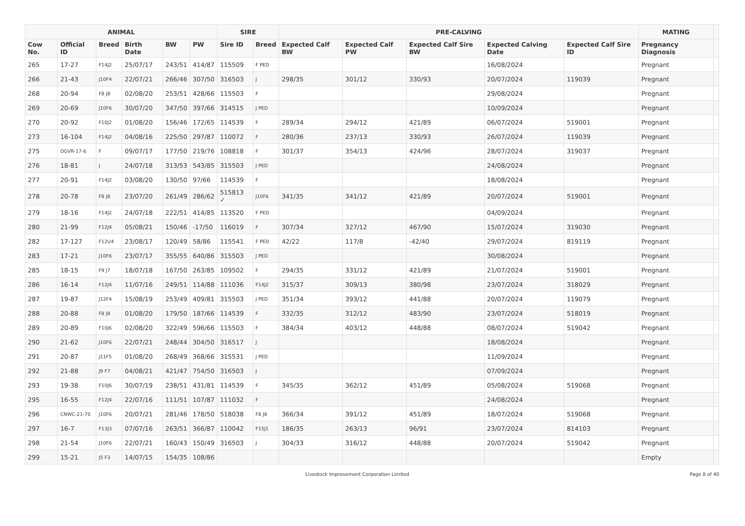| ANIMAL | | | | | | SIRE | | PRE-CALVING | | | | | MATING | |
| --- | --- | --- | --- | --- | --- | --- | --- | --- | --- | --- | --- | --- | --- | --- |
| Cow No. | Official ID | Breed | Birth Date | BW | PW | Sire ID | Breed | Expected Calf BW | Expected Calf PW | Expected Calf Sire BW | Expected Calving Date | Expected Calf Sire ID | Pregnancy Diagnosis | |
| 265 | 17-27 | F14J2 | 25/07/17 | 243/51 | 414/87 | 115509 | F PED | | | | 16/08/2024 | | Pregnant | |
| 266 | 21-43 | J10F4 | 22/07/21 | 266/46 | 307/50 | 316503 | J | 298/35 | 301/12 | 330/93 | 20/07/2024 | 119039 | Pregnant | |
| 268 | 20-94 | F8 J8 | 02/08/20 | 253/51 | 428/66 | 115503 | F | | | | 29/08/2024 | | Pregnant | |
| 269 | 20-69 | J10F6 | 30/07/20 | 347/50 | 397/66 | 314515 | J PED | | | | 10/09/2024 | | Pregnant | |
| 270 | 20-92 | F10J2 | 01/08/20 | 156/46 | 172/65 | 114539 | F | 289/34 | 294/12 | 421/89 | 06/07/2024 | 519001 | Pregnant | |
| 273 | 16-104 | F14J2 | 04/08/16 | 225/50 | 297/87 | 110072 | F | 280/36 | 237/13 | 330/93 | 26/07/2024 | 119039 | Pregnant | |
| 275 | DGVR-17-6 | F | 09/07/17 | 177/50 | 219/76 | 108818 | F | 301/37 | 354/13 | 424/96 | 28/07/2024 | 319037 | Pregnant | |
| 276 | 18-81 | J | 24/07/18 | 313/53 | 543/85 | 315503 | J PED | | | | 24/08/2024 | | Pregnant | |
| 277 | 20-91 | F14J2 | 03/08/20 | 130/50 | 97/66 | 114539 | F | | | | 18/08/2024 | | Pregnant | |
| 278 | 20-78 | F8 J8 | 23/07/20 | 261/49 | 286/62 | 515813 ✓ | J10F6 | 341/35 | 341/12 | 421/89 | 20/07/2024 | 519001 | Pregnant | |
| 279 | 18-16 | F14J2 | 24/07/18 | 222/51 | 414/85 | 113520 | F PED | | | | 04/09/2024 | | Pregnant | |
| 280 | 21-99 | F12J4 | 05/08/21 | 150/46 | -17/50 | 116019 | F | 307/34 | 327/12 | 467/90 | 15/07/2024 | 319030 | Pregnant | |
| 282 | 17-127 | F12U4 | 23/08/17 | 120/49 | 58/86 | 115541 | F PED | 42/22 | 117/8 | -42/40 | 29/07/2024 | 819119 | Pregnant | |
| 283 | 17-21 | J10F6 | 23/07/17 | 355/55 | 640/86 | 315503 | J PED | | | | 30/08/2024 | | Pregnant | |
| 285 | 18-15 | F9 J7 | 18/07/18 | 167/50 | 263/85 | 109502 | F | 294/35 | 331/12 | 421/89 | 21/07/2024 | 519001 | Pregnant | |
| 286 | 16-14 | F12J4 | 11/07/16 | 249/51 | 114/88 | 111036 | F14J2 | 315/37 | 309/13 | 380/98 | 23/07/2024 | 318029 | Pregnant | |
| 287 | 19-87 | J12F4 | 15/08/19 | 253/49 | 409/81 | 315503 | J PED | 351/34 | 393/12 | 441/88 | 20/07/2024 | 119079 | Pregnant | |
| 288 | 20-88 | F8 J8 | 01/08/20 | 179/50 | 187/66 | 114539 | F | 332/35 | 312/12 | 483/90 | 23/07/2024 | 518019 | Pregnant | |
| 289 | 20-89 | F10J6 | 02/08/20 | 322/49 | 596/66 | 115503 | F | 384/34 | 403/12 | 448/88 | 08/07/2024 | 519042 | Pregnant | |
| 290 | 21-62 | J10F6 | 22/07/21 | 248/44 | 304/50 | 316517 | J | | | | 18/08/2024 | | Pregnant | |
| 291 | 20-87 | J11F5 | 01/08/20 | 268/49 | 368/66 | 315531 | J PED | | | | 11/09/2024 | | Pregnant | |
| 292 | 21-88 | J9 F7 | 04/08/21 | 421/47 | 754/50 | 316503 | J | | | | 07/09/2024 | | Pregnant | |
| 293 | 19-38 | F10J6 | 30/07/19 | 238/51 | 431/81 | 114539 | F | 345/35 | 362/12 | 451/89 | 05/08/2024 | 519068 | Pregnant | |
| 295 | 16-55 | F12J4 | 22/07/16 | 111/51 | 107/87 | 111032 | F | | | | 24/08/2024 | | Pregnant | |
| 296 | CNWC-21-70 | J10F6 | 20/07/21 | 281/46 | 178/50 | 518038 | F8 J8 | 366/34 | 391/12 | 451/89 | 18/07/2024 | 519068 | Pregnant | |
| 297 | 16-7 | F13J3 | 07/07/16 | 263/51 | 366/87 | 110042 | F15J1 | 186/35 | 263/13 | 96/91 | 23/07/2024 | 814103 | Pregnant | |
| 298 | 21-54 | J10F6 | 22/07/21 | 160/43 | 150/49 | 316503 | J | 304/33 | 316/12 | 448/88 | 20/07/2024 | 519042 | Pregnant | |
| 299 | 15-21 | J5 F3 | 14/07/15 | 154/35 | 108/86 | | | | | | | | Empty | |
Livestock Improvement Corporation Limited
Page 8 of 40